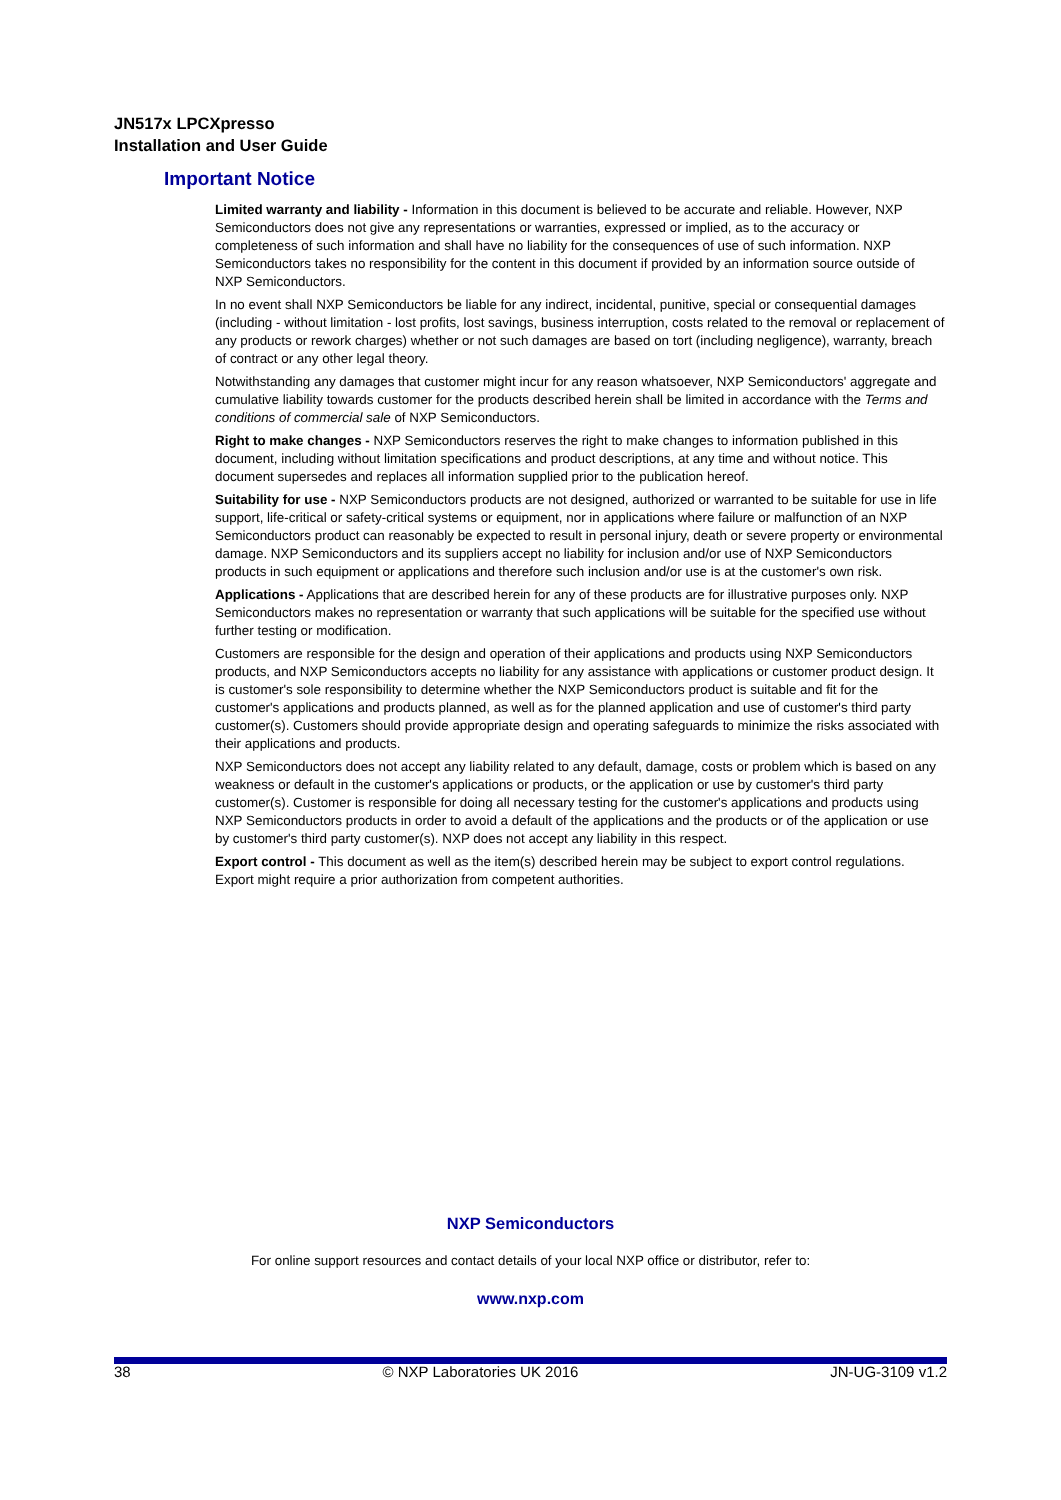JN517x LPCXpresso
Installation and User Guide
Important Notice
Limited warranty and liability - Information in this document is believed to be accurate and reliable. However, NXP Semiconductors does not give any representations or warranties, expressed or implied, as to the accuracy or completeness of such information and shall have no liability for the consequences of use of such information. NXP Semiconductors takes no responsibility for the content in this document if provided by an information source outside of NXP Semiconductors.
In no event shall NXP Semiconductors be liable for any indirect, incidental, punitive, special or consequential damages (including - without limitation - lost profits, lost savings, business interruption, costs related to the removal or replacement of any products or rework charges) whether or not such damages are based on tort (including negligence), warranty, breach of contract or any other legal theory.
Notwithstanding any damages that customer might incur for any reason whatsoever, NXP Semiconductors' aggregate and cumulative liability towards customer for the products described herein shall be limited in accordance with the Terms and conditions of commercial sale of NXP Semiconductors.
Right to make changes - NXP Semiconductors reserves the right to make changes to information published in this document, including without limitation specifications and product descriptions, at any time and without notice. This document supersedes and replaces all information supplied prior to the publication hereof.
Suitability for use - NXP Semiconductors products are not designed, authorized or warranted to be suitable for use in life support, life-critical or safety-critical systems or equipment, nor in applications where failure or malfunction of an NXP Semiconductors product can reasonably be expected to result in personal injury, death or severe property or environmental damage. NXP Semiconductors and its suppliers accept no liability for inclusion and/or use of NXP Semiconductors products in such equipment or applications and therefore such inclusion and/or use is at the customer's own risk.
Applications - Applications that are described herein for any of these products are for illustrative purposes only. NXP Semiconductors makes no representation or warranty that such applications will be suitable for the specified use without further testing or modification.
Customers are responsible for the design and operation of their applications and products using NXP Semiconductors products, and NXP Semiconductors accepts no liability for any assistance with applications or customer product design. It is customer's sole responsibility to determine whether the NXP Semiconductors product is suitable and fit for the customer's applications and products planned, as well as for the planned application and use of customer's third party customer(s). Customers should provide appropriate design and operating safeguards to minimize the risks associated with their applications and products.
NXP Semiconductors does not accept any liability related to any default, damage, costs or problem which is based on any weakness or default in the customer's applications or products, or the application or use by customer's third party customer(s). Customer is responsible for doing all necessary testing for the customer's applications and products using NXP Semiconductors products in order to avoid a default of the applications and the products or of the application or use by customer's third party customer(s). NXP does not accept any liability in this respect.
Export control - This document as well as the item(s) described herein may be subject to export control regulations. Export might require a prior authorization from competent authorities.
NXP Semiconductors
For online support resources and contact details of your local NXP office or distributor, refer to:
www.nxp.com
38 © NXP Laboratories UK 2016 JN-UG-3109 v1.2